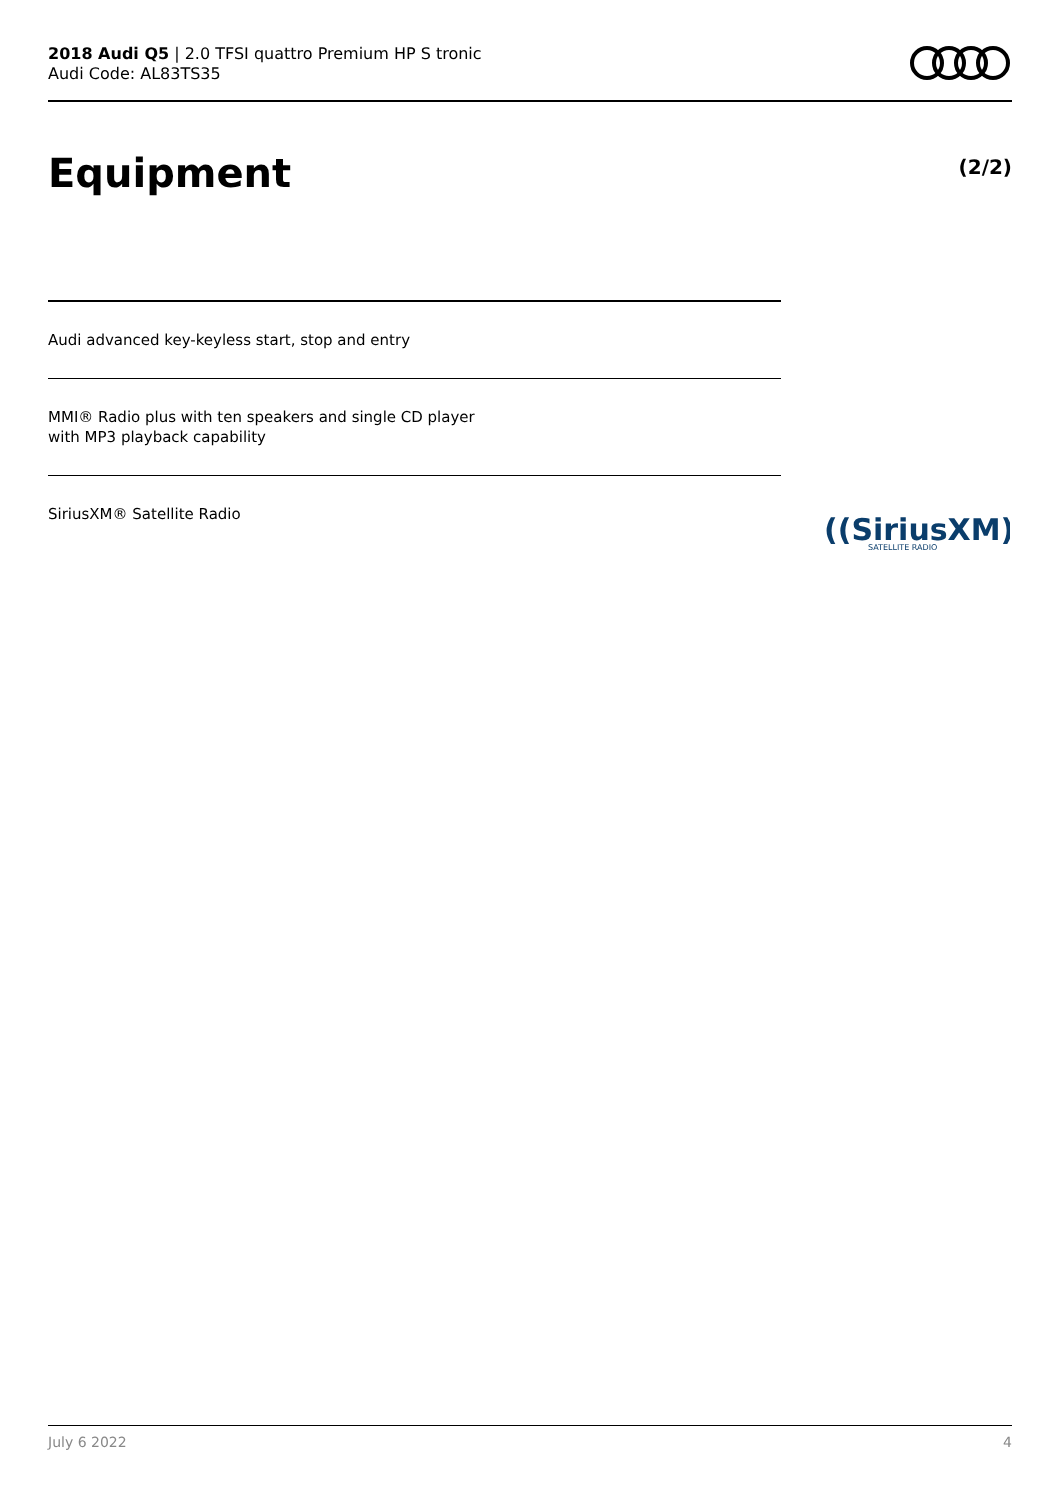2018 Audi Q5 | 2.0 TFSI quattro Premium HP S tronic
Audi Code: AL83TS35
Equipment (2/2)
Audi advanced key-keyless start, stop and entry
MMI® Radio plus with ten speakers and single CD player
with MP3 playback capability
SiriusXM® Satellite Radio
((SiriusXM))
SATELLITE RADIO
July 6 2022 4